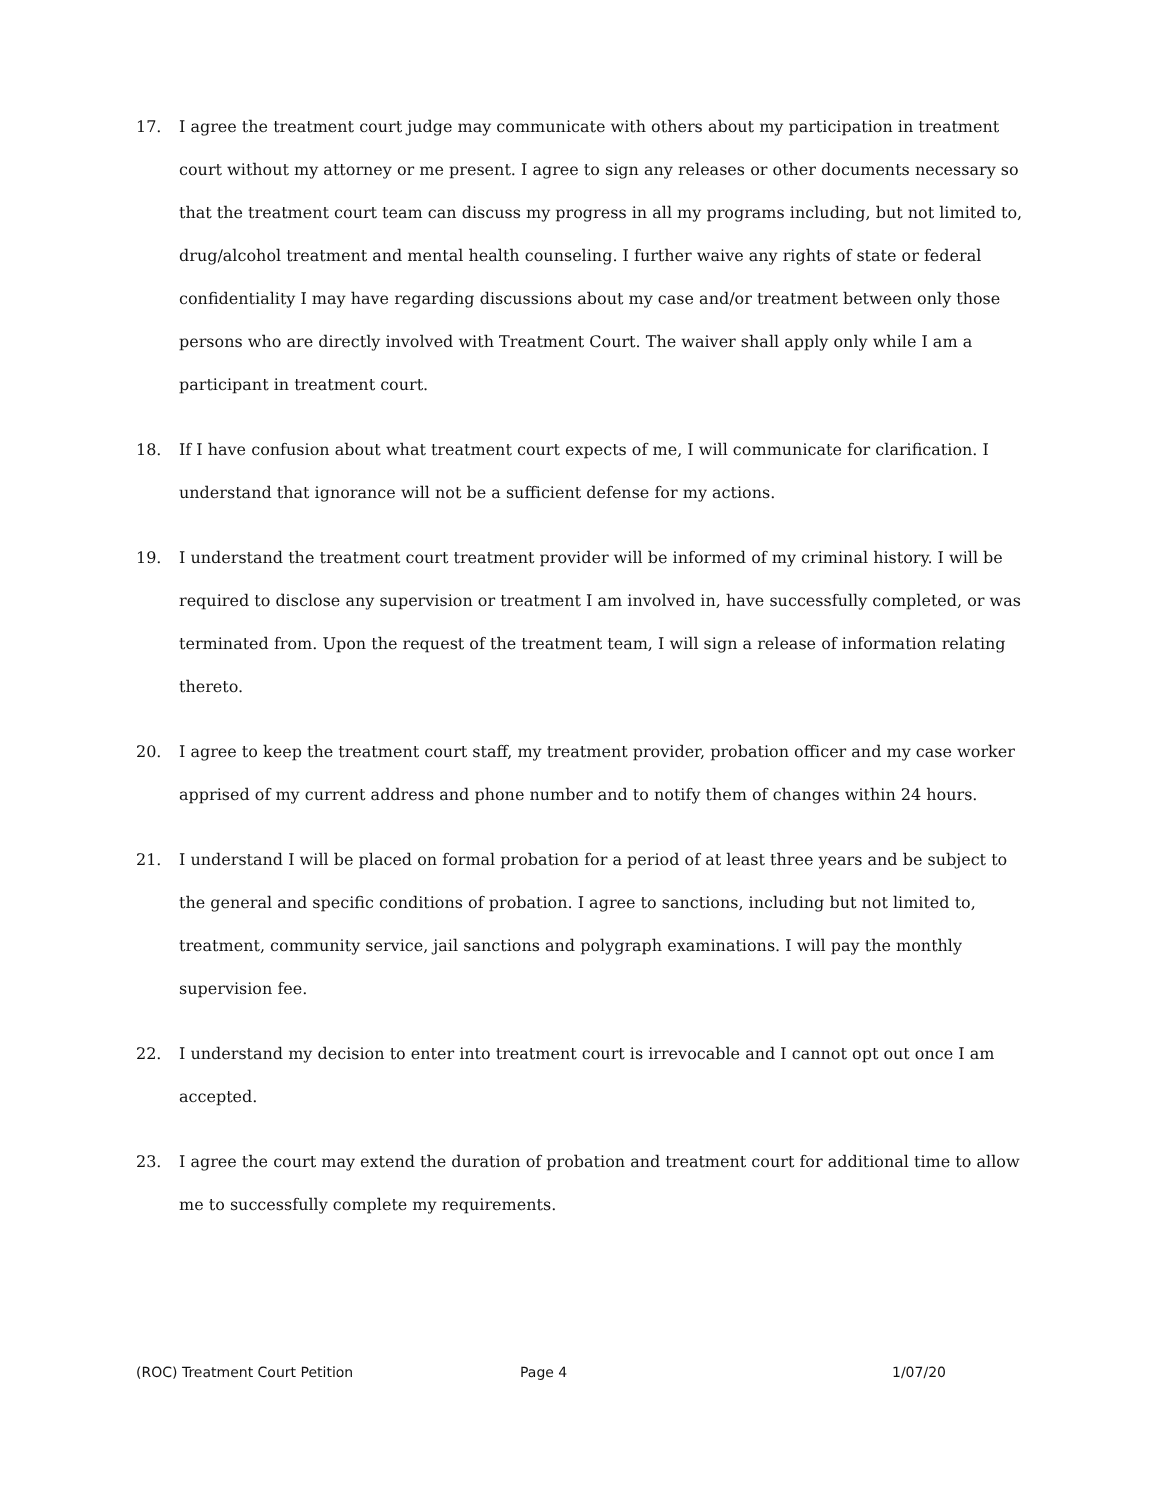17. I agree the treatment court judge may communicate with others about my participation in treatment court without my attorney or me present. I agree to sign any releases or other documents necessary so that the treatment court team can discuss my progress in all my programs including, but not limited to, drug/alcohol treatment and mental health counseling. I further waive any rights of state or federal confidentiality I may have regarding discussions about my case and/or treatment between only those persons who are directly involved with Treatment Court. The waiver shall apply only while I am a participant in treatment court.
18. If I have confusion about what treatment court expects of me, I will communicate for clarification. I understand that ignorance will not be a sufficient defense for my actions.
19. I understand the treatment court treatment provider will be informed of my criminal history. I will be required to disclose any supervision or treatment I am involved in, have successfully completed, or was terminated from. Upon the request of the treatment team, I will sign a release of information relating thereto.
20. I agree to keep the treatment court staff, my treatment provider, probation officer and my case worker apprised of my current address and phone number and to notify them of changes within 24 hours.
21. I understand I will be placed on formal probation for a period of at least three years and be subject to the general and specific conditions of probation. I agree to sanctions, including but not limited to, treatment, community service, jail sanctions and polygraph examinations. I will pay the monthly supervision fee.
22. I understand my decision to enter into treatment court is irrevocable and I cannot opt out once I am accepted.
23. I agree the court may extend the duration of probation and treatment court for additional time to allow me to successfully complete my requirements.
(ROC) Treatment Court Petition Page 4 1/07/20